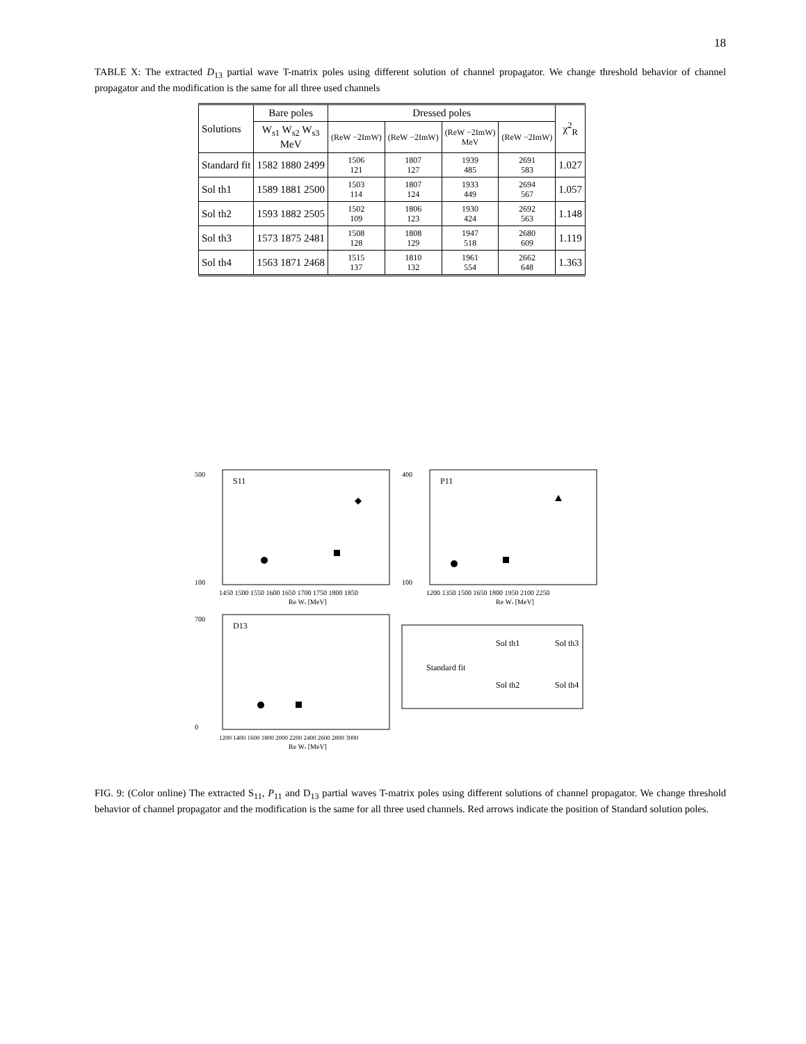18
TABLE X: The extracted D<sub>13</sub> partial wave T-matrix poles using different solution of channel propagator. We change threshold behavior of channel propagator and the modification is the same for all three used channels
| Solutions | Bare poles | Dressed poles | | | | χ<sup>2</sup><sub>R</sub> |
| --- | --- | --- | --- | --- | --- | --- |
| | W<sub>s1</sub> W<sub>s2</sub> W<sub>s3</sub> MeV | (ReW −2ImW) | (ReW −2ImW) | (ReW −2ImW) MeV | (ReW −2ImW) | |
| Standard fit | 1582 1880 2499 | 1506 121 | 1807 127 | 1939 485 | 2691 583 | 1.027 |
| Sol th1 | 1589 1881 2500 | 1503 114 | 1807 124 | 1933 449 | 2694 567 | 1.057 |
| Sol th2 | 1593 1882 2505 | 1502 109 | 1806 123 | 1930 424 | 2692 563 | 1.148 |
| Sol th3 | 1573 1875 2481 | 1508 128 | 1808 129 | 1947 518 | 2680 609 | 1.119 |
| Sol th4 | 1563 1871 2468 | 1515 137 | 1810 132 | 1961 554 | 2662 648 | 1.363 |
S11
500
100
1450 1500 1550 1600 1650 1700 1750 1800 1850
Re Ws [MeV]
P11
400
100
1200 1350 1500 1650 1800 1950 2100 2250
Re Ws [MeV]
D13
700
0
1200 1400 1600 1800 2000 2200 2400 2600 2800 3000
Re Ws [MeV]
Standard fit
Sol th1
Sol th3
Sol th2
Sol th4
FIG. 9: (Color online) The extracted S<sub>11</sub>, P<sub>11</sub> and D<sub>13</sub> partial waves T-matrix poles using different solutions of channel propagator. We change threshold behavior of channel propagator and the modification is the same for all three used channels. Red arrows indicate the position of Standard solution poles.